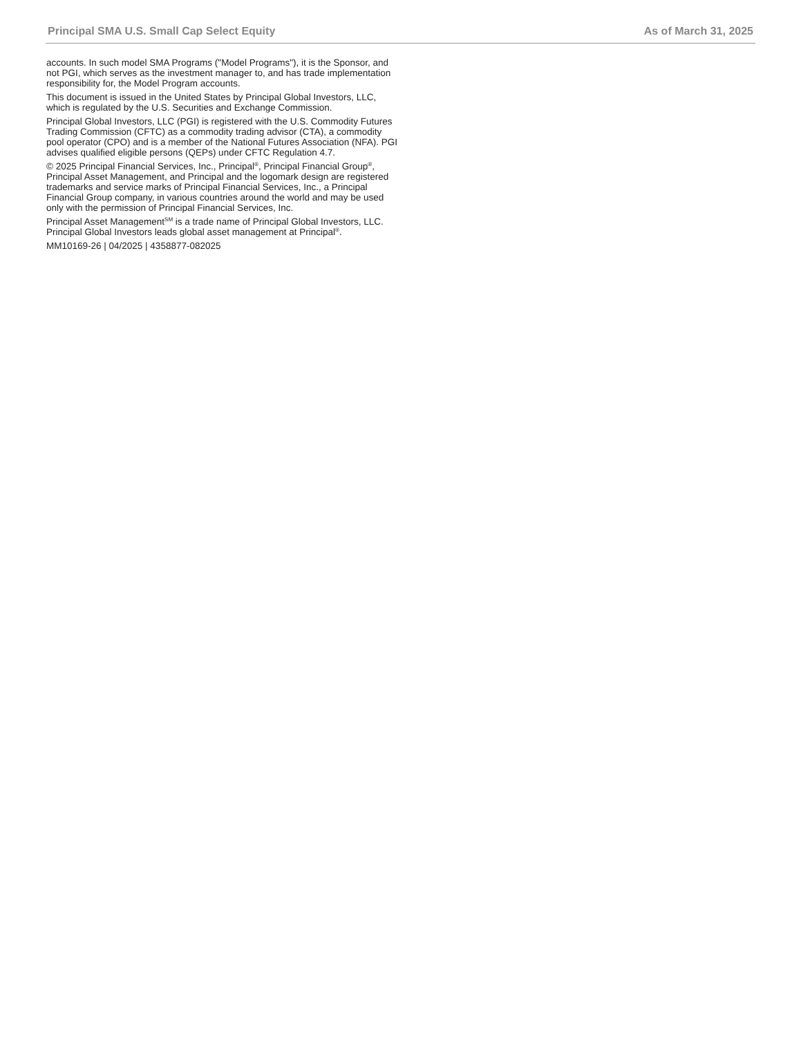Principal SMA U.S. Small Cap Select Equity As of March 31, 2025
accounts. In such model SMA Programs ("Model Programs"), it is the Sponsor, and not PGI, which serves as the investment manager to, and has trade implementation responsibility for, the Model Program accounts.
This document is issued in the United States by Principal Global Investors, LLC, which is regulated by the U.S. Securities and Exchange Commission.
Principal Global Investors, LLC (PGI) is registered with the U.S. Commodity Futures Trading Commission (CFTC) as a commodity trading advisor (CTA), a commodity pool operator (CPO) and is a member of the National Futures Association (NFA). PGI advises qualified eligible persons (QEPs) under CFTC Regulation 4.7.
© 2025 Principal Financial Services, Inc., Principal<sup>®</sup>, Principal Financial Group<sup>®</sup>, Principal Asset Management, and Principal and the logomark design are registered trademarks and service marks of Principal Financial Services, Inc., a Principal Financial Group company, in various countries around the world and may be used only with the permission of Principal Financial Services, Inc.
Principal Asset Management<sup>SM</sup> is a trade name of Principal Global Investors, LLC. Principal Global Investors leads global asset management at Principal<sup>®</sup>.
MM10169-26 | 04/2025 | 4358877-082025